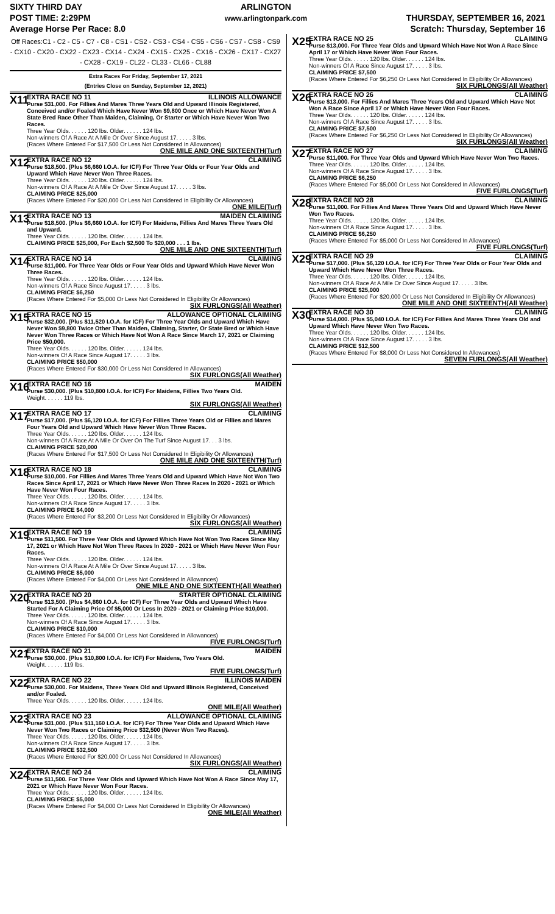SIXTY THIRD DAY
POST TIME: 2:29PM
Average Horse Per Race: 8.0
ARLINGTON
www.arlingtonpark.com
THURSDAY, SEPTEMBER 16, 2021
Scratch: Thursday, September 16
Off Races:C1 - C2 - C5 - C7 - C8 - CS1 - CS2 - CS3 - CS4 - CS5 - CS6 - CS7 - CS8 - CS9 - CX10 - CX20 - CX22 - CX23 - CX14 - CX24 - CX15 - CX25 - CX16 - CX26 - CX17 - CX27 - CX28 - CX19 - CL22 - CL33 - CL66 - CL88
Extra Races For Friday, September 17, 2021
(Entries Close on Sunday, September 12, 2021)
X11
EXTRA RACE NO 11 ILLINOIS ALLOWANCE
Purse $31,000. For Fillies And Mares Three Years Old and Upward Illinois Registered, Conceived and/or Foaled Which Have Never Won $9,800 Once or Which Have Never Won A State Bred Race Other Than Maiden, Claiming, Or Starter or Which Have Never Won Two Races.
Three Year Olds. . . . . . 120 lbs. Older. . . . . . 124 lbs.
Non-winners Of A Race At A Mile Or Over Since August 17. . . . . 3 lbs.
(Races Where Entered For $17,500 Or Less Not Considered In Allowances)
ONE MILE AND ONE SIXTEENTH(Turf)
X12
EXTRA RACE NO 12 CLAIMING
Purse $18,500. (Plus $6,660 I.O.A. for ICF) For Three Year Olds or Four Year Olds and Upward Which Have Never Won Three Races.
Three Year Olds. . . . . . 120 lbs. Older. . . . . . 124 lbs.
Non-winners Of A Race At A Mile Or Over Since August 17. . . . . 3 lbs.
CLAIMING PRICE $25,000
(Races Where Entered For $20,000 Or Less Not Considered In Eligibility Or Allowances)
ONE MILE(Turf)
X13
EXTRA RACE NO 13 MAIDEN CLAIMING
Purse $18,500. (Plus $6,660 I.O.A. for ICF) For Maidens, Fillies And Mares Three Years Old and Upward.
Three Year Olds. . . . . . 120 lbs. Older. . . . . . 124 lbs.
CLAIMING PRICE $25,000, For Each $2,500 To $20,000 . . . 1 lbs.
ONE MILE AND ONE SIXTEENTH(Turf)
X14
EXTRA RACE NO 14 CLAIMING
Purse $11,000. For Three Year Olds or Four Year Olds and Upward Which Have Never Won Three Races.
Three Year Olds. . . . . . 120 lbs. Older. . . . . . 124 lbs.
Non-winners Of A Race Since August 17. . . . . 3 lbs.
CLAIMING PRICE $6,250
(Races Where Entered For $5,000 Or Less Not Considered In Eligibility Or Allowances)
SIX FURLONGS(All Weather)
X15
EXTRA RACE NO 15 ALLOWANCE OPTIONAL CLAIMING
Purse $32,000. (Plus $11,520 I.O.A. for ICF) For Three Year Olds and Upward Which Have Never Won $9,800 Twice Other Than Maiden, Claiming, Starter, Or State Bred or Which Have Never Won Three Races or Which Have Not Won A Race Since March 17, 2021 or Claiming Price $50,000.
Three Year Olds. . . . . . 120 lbs. Older. . . . . . 124 lbs.
Non-winners Of A Race Since August 17. . . . . 3 lbs.
CLAIMING PRICE $50,000
(Races Where Entered For $30,000 Or Less Not Considered In Allowances)
SIX FURLONGS(All Weather)
X16
EXTRA RACE NO 16 MAIDEN
Purse $30,000. (Plus $10,800 I.O.A. for ICF) For Maidens, Fillies Two Years Old.
Weight. . . . . . 119 lbs.
SIX FURLONGS(All Weather)
X17
EXTRA RACE NO 17 CLAIMING
Purse $17,000. (Plus $6,120 I.O.A. for ICF) For Fillies Three Years Old or Fillies and Mares Four Years Old and Upward Which Have Never Won Three Races.
Three Year Olds. . . . . . 120 lbs. Older. . . . . . 124 lbs.
Non-winners Of A Race At A Mile Or Over On The Turf Since August 17. . . 3 lbs.
CLAIMING PRICE $20,000
(Races Where Entered For $17,500 Or Less Not Considered In Eligibility Or Allowances)
ONE MILE AND ONE SIXTEENTH(Turf)
X18
EXTRA RACE NO 18 CLAIMING
Purse $10,000. For Fillies And Mares Three Years Old and Upward Which Have Not Won Two Races Since April 17, 2021 or Which Have Never Won Three Races In 2020 - 2021 or Which Have Never Won Four Races.
Three Year Olds. . . . . . 120 lbs. Older. . . . . . 124 lbs.
Non-winners Of A Race Since August 17. . . . . 3 lbs.
CLAIMING PRICE $4,000
(Races Where Entered For $3,200 Or Less Not Considered In Eligibility Or Allowances)
SIX FURLONGS(All Weather)
X19
EXTRA RACE NO 19 CLAIMING
Purse $11,500. For Three Year Olds and Upward Which Have Not Won Two Races Since May 17, 2021 or Which Have Not Won Three Races In 2020 - 2021 or Which Have Never Won Four Races.
Three Year Olds. . . . . . 120 lbs. Older. . . . . . 124 lbs.
Non-winners Of A Race At A Mile Or Over Since August 17. . . . . 3 lbs.
CLAIMING PRICE $5,000
(Races Where Entered For $4,000 Or Less Not Considered In Allowances)
ONE MILE AND ONE SIXTEENTH(All Weather)
X20
EXTRA RACE NO 20 STARTER OPTIONAL CLAIMING
Purse $13,500. (Plus $4,860 I.O.A. for ICF) For Three Year Olds and Upward Which Have Started For A Claiming Price Of $5,000 Or Less In 2020 - 2021 or Claiming Price $10,000.
Three Year Olds. . . . . . 120 lbs. Older. . . . . . 124 lbs.
Non-winners Of A Race Since August 17. . . . . 3 lbs.
CLAIMING PRICE $10,000
(Races Where Entered For $4,000 Or Less Not Considered In Allowances)
FIVE FURLONGS(Turf)
X21
EXTRA RACE NO 21 MAIDEN
Purse $30,000. (Plus $10,800 I.O.A. for ICF) For Maidens, Two Years Old.
Weight. . . . . . 119 lbs.
FIVE FURLONGS(Turf)
X22
EXTRA RACE NO 22 ILLINOIS MAIDEN
Purse $30,000. For Maidens, Three Years Old and Upward Illinois Registered, Conceived and/or Foaled.
Three Year Olds. . . . . . 120 lbs. Older. . . . . . 124 lbs.
ONE MILE(All Weather)
X23
EXTRA RACE NO 23 ALLOWANCE OPTIONAL CLAIMING
Purse $31,000. (Plus $11,160 I.O.A. for ICF) For Three Year Olds and Upward Which Have Never Won Two Races or Claiming Price $32,500 (Never Won Two Races).
Three Year Olds. . . . . . 120 lbs. Older. . . . . . 124 lbs.
Non-winners Of A Race Since August 17. . . . . 3 lbs.
CLAIMING PRICE $32,500
(Races Where Entered For $20,000 Or Less Not Considered In Allowances)
SIX FURLONGS(All Weather)
X24
EXTRA RACE NO 24 CLAIMING
Purse $11,500. For Three Year Olds and Upward Which Have Not Won A Race Since May 17, 2021 or Which Have Never Won Four Races.
Three Year Olds. . . . . . 120 lbs. Older. . . . . . 124 lbs.
CLAIMING PRICE $5,000
(Races Where Entered For $4,000 Or Less Not Considered In Eligibility Or Allowances)
ONE MILE(All Weather)
X25
EXTRA RACE NO 25 CLAIMING
Purse $13,000. For Three Year Olds and Upward Which Have Not Won A Race Since April 17 or Which Have Never Won Four Races.
Three Year Olds. . . . . . 120 lbs. Older. . . . . . 124 lbs.
Non-winners Of A Race Since August 17. . . . . 3 lbs.
CLAIMING PRICE $7,500
(Races Where Entered For $6,250 Or Less Not Considered In Eligibility Or Allowances)
SIX FURLONGS(All Weather)
X26
EXTRA RACE NO 26 CLAIMING
Purse $13,000. For Fillies And Mares Three Years Old and Upward Which Have Not Won A Race Since April 17 or Which Have Never Won Four Races.
Three Year Olds. . . . . . 120 lbs. Older. . . . . . 124 lbs.
Non-winners Of A Race Since August 17. . . . . 3 lbs.
CLAIMING PRICE $7,500
(Races Where Entered For $6,250 Or Less Not Considered In Eligibility Or Allowances)
SIX FURLONGS(All Weather)
X27
EXTRA RACE NO 27 CLAIMING
Purse $11,000. For Three Year Olds and Upward Which Have Never Won Two Races.
Three Year Olds. . . . . . 120 lbs. Older. . . . . . 124 lbs.
Non-winners Of A Race Since August 17. . . . . 3 lbs.
CLAIMING PRICE $6,250
(Races Where Entered For $5,000 Or Less Not Considered In Allowances)
FIVE FURLONGS(Turf)
X28
EXTRA RACE NO 28 CLAIMING
Purse $11,000. For Fillies And Mares Three Years Old and Upward Which Have Never Won Two Races.
Three Year Olds. . . . . . 120 lbs. Older. . . . . . 124 lbs.
Non-winners Of A Race Since August 17. . . . . 3 lbs.
CLAIMING PRICE $6,250
(Races Where Entered For $5,000 Or Less Not Considered In Allowances)
FIVE FURLONGS(Turf)
X29
EXTRA RACE NO 29 CLAIMING
Purse $17,000. (Plus $6,120 I.O.A. for ICF) For Three Year Olds or Four Year Olds and Upward Which Have Never Won Three Races.
Three Year Olds. . . . . . 120 lbs. Older. . . . . . 124 lbs.
Non-winners Of A Race At A Mile Or Over Since August 17. . . . . 3 lbs.
CLAIMING PRICE $25,000
(Races Where Entered For $20,000 Or Less Not Considered In Eligibility Or Allowances)
ONE MILE AND ONE SIXTEENTH(All Weather)
X30
EXTRA RACE NO 30 CLAIMING
Purse $14,000. (Plus $5,040 I.O.A. for ICF) For Fillies And Mares Three Years Old and Upward Which Have Never Won Two Races.
Three Year Olds. . . . . . 120 lbs. Older. . . . . . 124 lbs.
Non-winners Of A Race Since August 17. . . . . 3 lbs.
CLAIMING PRICE $12,500
(Races Where Entered For $8,000 Or Less Not Considered In Allowances)
SEVEN FURLONGS(All Weather)